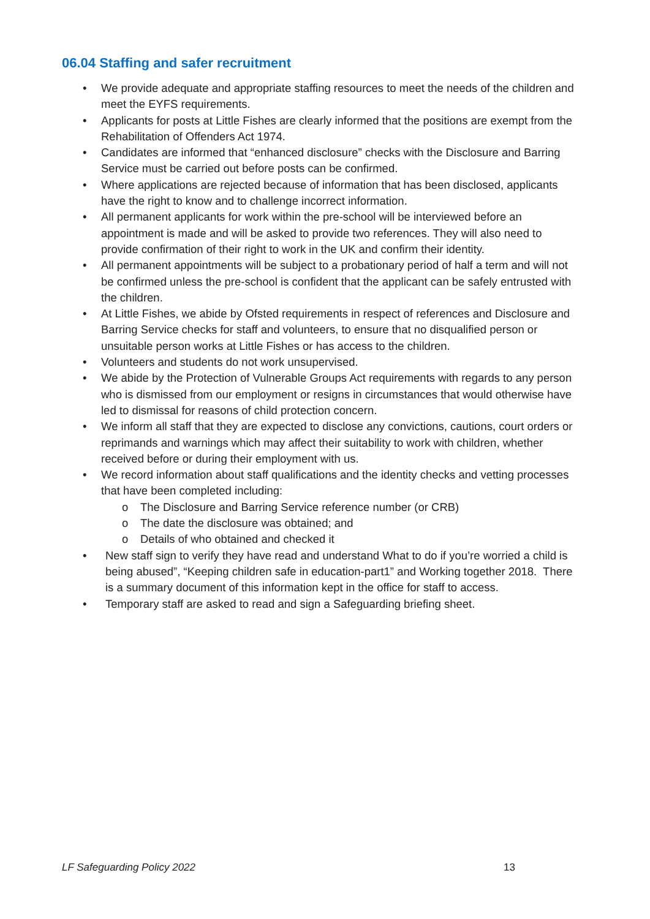06.04 Staffing and safer recruitment
• We provide adequate and appropriate staffing resources to meet the needs of the children and meet the EYFS requirements.
• Applicants for posts at Little Fishes are clearly informed that the positions are exempt from the Rehabilitation of Offenders Act 1974.
• Candidates are informed that “enhanced disclosure” checks with the Disclosure and Barring Service must be carried out before posts can be confirmed.
• Where applications are rejected because of information that has been disclosed, applicants have the right to know and to challenge incorrect information.
• All permanent applicants for work within the pre-school will be interviewed before an appointment is made and will be asked to provide two references. They will also need to provide confirmation of their right to work in the UK and confirm their identity.
• All permanent appointments will be subject to a probationary period of half a term and will not be confirmed unless the pre-school is confident that the applicant can be safely entrusted with the children.
• At Little Fishes, we abide by Ofsted requirements in respect of references and Disclosure and Barring Service checks for staff and volunteers, to ensure that no disqualified person or unsuitable person works at Little Fishes or has access to the children.
• Volunteers and students do not work unsupervised.
• We abide by the Protection of Vulnerable Groups Act requirements with regards to any person who is dismissed from our employment or resigns in circumstances that would otherwise have led to dismissal for reasons of child protection concern.
• We inform all staff that they are expected to disclose any convictions, cautions, court orders or reprimands and warnings which may affect their suitability to work with children, whether received before or during their employment with us.
• We record information about staff qualifications and the identity checks and vetting processes that have been completed including:
o The Disclosure and Barring Service reference number (or CRB)
o The date the disclosure was obtained; and
o Details of who obtained and checked it
• New staff sign to verify they have read and understand What to do if you’re worried a child is being abused”, “Keeping children safe in education-part1” and Working together 2018. There is a summary document of this information kept in the office for staff to access.
• Temporary staff are asked to read and sign a Safeguarding briefing sheet.
LF Safeguarding Policy 2022 13